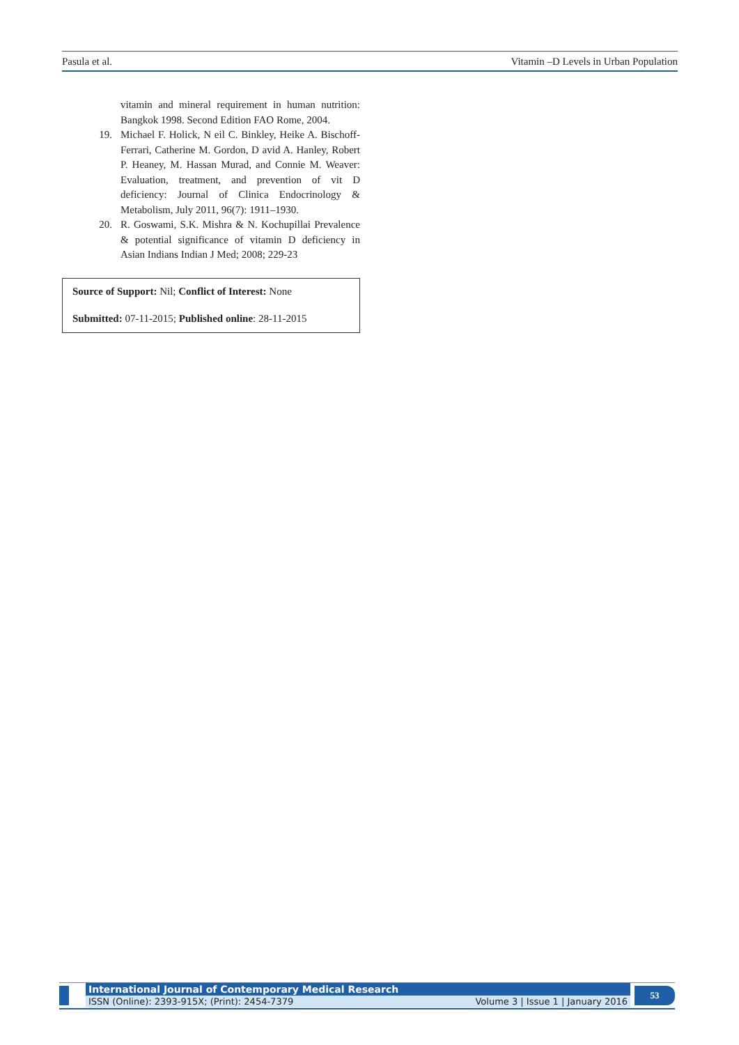Pasula et al. Vitamin –D Levels in Urban Population
vitamin and mineral requirement in human nutrition: Bangkok 1998. Second Edition FAO Rome, 2004.
19. Michael F. Holick, N eil C. Binkley, Heike A. Bischoff-Ferrari, Catherine M. Gordon, D avid A. Hanley, Robert P. Heaney, M. Hassan Murad, and Connie M. Weaver: Evaluation, treatment, and prevention of vit D deficiency: Journal of Clinica Endocrinology & Metabolism, July 2011, 96(7): 1911–1930.
20. R. Goswami, S.K. Mishra & N. Kochupillai Prevalence & potential significance of vitamin D deficiency in Asian Indians Indian J Med; 2008; 229-23
Source of Support: Nil; Conflict of Interest: None
Submitted: 07-11-2015; Published online: 28-11-2015
International Journal of Contemporary Medical Research
ISSN (Online): 2393-915X; (Print): 2454-7379 Volume 3 | Issue 1 | January 2016
53